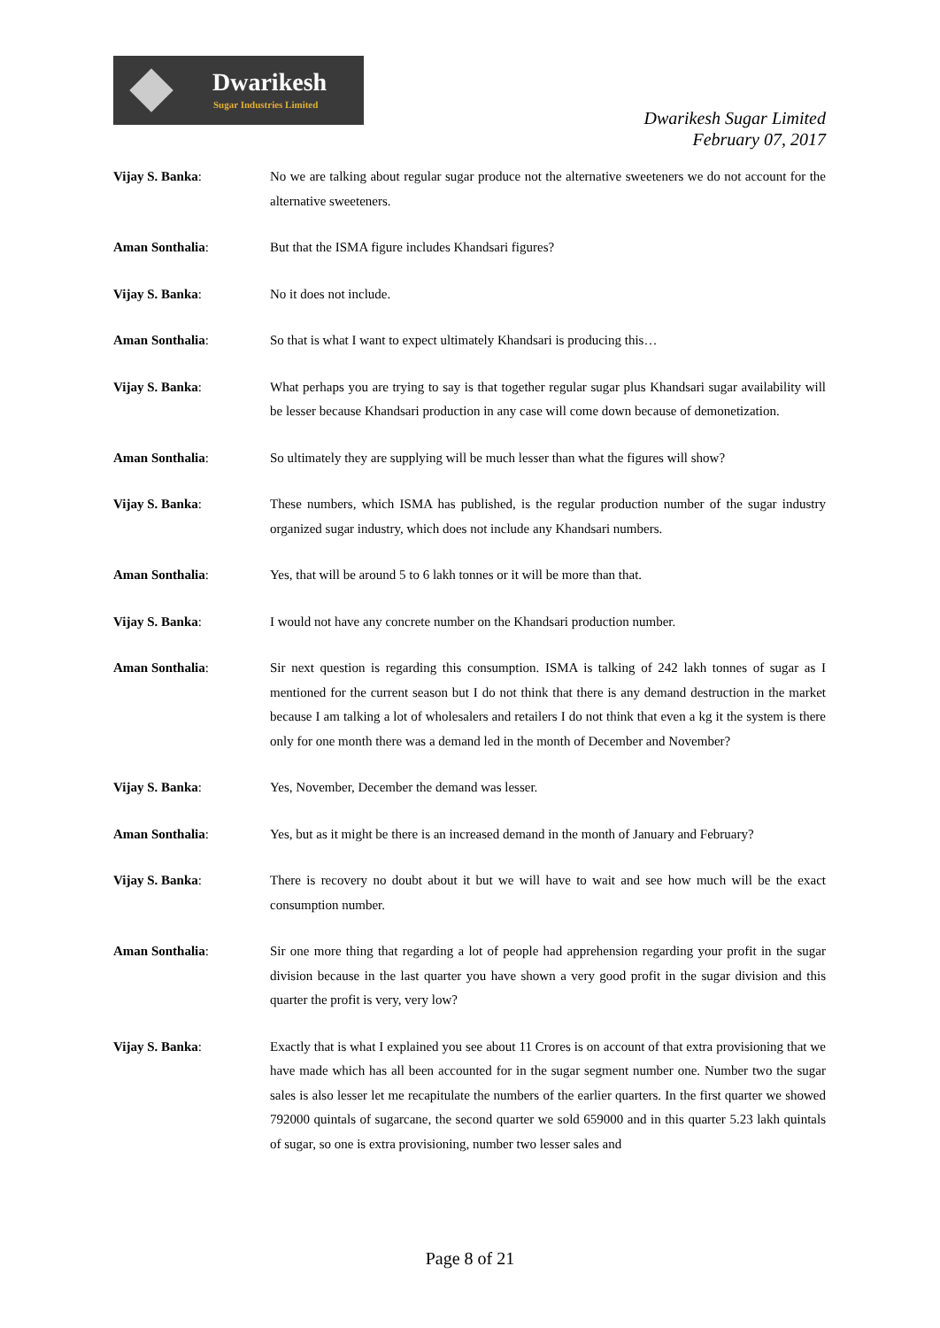Dwarikesh
Sugar Industries Limited
Dwarikesh Sugar Limited
February 07, 2017
Vijay S. Banka: No we are talking about regular sugar produce not the alternative sweeteners we do not account for the alternative sweeteners.
Aman Sonthalia: But that the ISMA figure includes Khandsari figures?
Vijay S. Banka: No it does not include.
Aman Sonthalia: So that is what I want to expect ultimately Khandsari is producing this…
Vijay S. Banka: What perhaps you are trying to say is that together regular sugar plus Khandsari sugar availability will be lesser because Khandsari production in any case will come down because of demonetization.
Aman Sonthalia: So ultimately they are supplying will be much lesser than what the figures will show?
Vijay S. Banka: These numbers, which ISMA has published, is the regular production number of the sugar industry organized sugar industry, which does not include any Khandsari numbers.
Aman Sonthalia: Yes, that will be around 5 to 6 lakh tonnes or it will be more than that.
Vijay S. Banka: I would not have any concrete number on the Khandsari production number.
Aman Sonthalia: Sir next question is regarding this consumption. ISMA is talking of 242 lakh tonnes of sugar as I mentioned for the current season but I do not think that there is any demand destruction in the market because I am talking a lot of wholesalers and retailers I do not think that even a kg it the system is there only for one month there was a demand led in the month of December and November?
Vijay S. Banka: Yes, November, December the demand was lesser.
Aman Sonthalia: Yes, but as it might be there is an increased demand in the month of January and February?
Vijay S. Banka: There is recovery no doubt about it but we will have to wait and see how much will be the exact consumption number.
Aman Sonthalia: Sir one more thing that regarding a lot of people had apprehension regarding your profit in the sugar division because in the last quarter you have shown a very good profit in the sugar division and this quarter the profit is very, very low?
Vijay S. Banka: Exactly that is what I explained you see about 11 Crores is on account of that extra provisioning that we have made which has all been accounted for in the sugar segment number one. Number two the sugar sales is also lesser let me recapitulate the numbers of the earlier quarters. In the first quarter we showed 792000 quintals of sugarcane, the second quarter we sold 659000 and in this quarter 5.23 lakh quintals of sugar, so one is extra provisioning, number two lesser sales and
Page 8 of 21